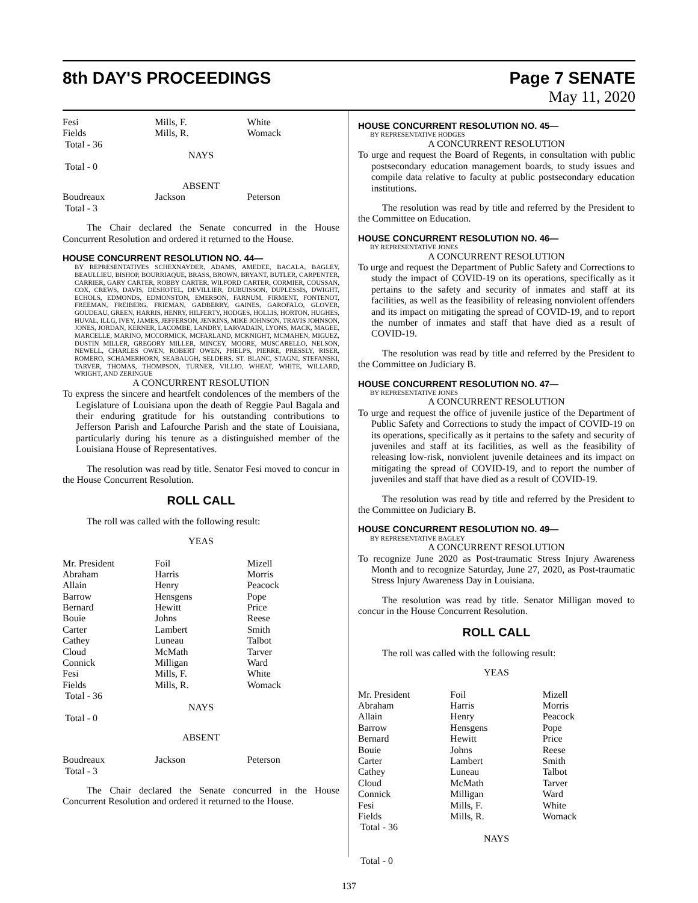8th DAY'S PROCEEDINGS Page 7 SENATE
May 11, 2020
| Fesi | Mills, F. | White |
| Fields | Mills, R. | Womack |
| Total - 36 | | |
NAYS
Total - 0
ABSENT
| Boudreaux | Jackson | Peterson |
| Total - 3 | | |
The Chair declared the Senate concurred in the House Concurrent Resolution and ordered it returned to the House.
HOUSE CONCURRENT RESOLUTION NO. 44—
BY REPRESENTATIVES SCHEXNAYDER, ADAMS, AMEDEE, BACALA, BAGLEY, BEAULLIEU, BISHOP, BOURRIAQUE, BRASS, BROWN, BRYANT, BUTLER, CARPENTER, CARRIER, GARY CARTER, ROBBY CARTER, WILFORD CARTER, CORMIER, COUSSAN, COX, CREWS, DAVIS, DESHOTEL, DEVILLIER, DUBUISSON, DUPLESSIS, DWIGHT, ECHOLS, EDMONDS, EDMONSTON, EMERSON, FARNUM, FIRMENT, FONTENOT, FREEMAN, FREIBERG, FRIEMAN, GADBERRY, GAINES, GAROFALO, GLOVER, GOUDEAU, GREEN, HARRIS, HENRY, HILFERTY, HODGES, HOLLIS, HORTON, HUGHES, HUVAL, ILLG, IVEY, JAMES, JEFFERSON, JENKINS, MIKE JOHNSON, TRAVIS JOHNSON, JONES, JORDAN, KERNER, LACOMBE, LANDRY, LARVADAIN, LYONS, MACK, MAGEE, MARCELLE, MARINO, MCCORMICK, MCFARLAND, MCKNIGHT, MCMAHEN, MIGUEZ, DUSTIN MILLER, GREGORY MILLER, MINCEY, MOORE, MUSCARELLO, NELSON, NEWELL, CHARLES OWEN, ROBERT OWEN, PHELPS, PIERRE, PRESSLY, RISER, ROMERO, SCHAMERHORN, SEABAUGH, SELDERS, ST. BLANC, STAGNI, STEFANSKI, TARVER, THOMAS, THOMPSON, TURNER, VILLIO, WHEAT, WHITE, WILLARD, WRIGHT, AND ZERINGUE
A CONCURRENT RESOLUTION
To express the sincere and heartfelt condolences of the members of the Legislature of Louisiana upon the death of Reggie Paul Bagala and their enduring gratitude for his outstanding contributions to Jefferson Parish and Lafourche Parish and the state of Louisiana, particularly during his tenure as a distinguished member of the Louisiana House of Representatives.
The resolution was read by title. Senator Fesi moved to concur in the House Concurrent Resolution.
ROLL CALL
The roll was called with the following result:
YEAS
| Mr. President | Foil | Mizell |
| Abraham | Harris | Morris |
| Allain | Henry | Peacock |
| Barrow | Hensgens | Pope |
| Bernard | Hewitt | Price |
| Bouie | Johns | Reese |
| Carter | Lambert | Smith |
| Cathey | Luneau | Talbot |
| Cloud | McMath | Tarver |
| Connick | Milligan | Ward |
| Fesi | Mills, F. | White |
| Fields | Mills, R. | Womack |
| Total - 36 | | |
NAYS
Total - 0
ABSENT
| Boudreaux | Jackson | Peterson |
| Total - 3 | | |
The Chair declared the Senate concurred in the House Concurrent Resolution and ordered it returned to the House.
HOUSE CONCURRENT RESOLUTION NO. 45—
BY REPRESENTATIVE HODGES
A CONCURRENT RESOLUTION
To urge and request the Board of Regents, in consultation with public postsecondary education management boards, to study issues and compile data relative to faculty at public postsecondary education institutions.
The resolution was read by title and referred by the President to the Committee on Education.
HOUSE CONCURRENT RESOLUTION NO. 46—
BY REPRESENTATIVE JONES
A CONCURRENT RESOLUTION
To urge and request the Department of Public Safety and Corrections to study the impact of COVID-19 on its operations, specifically as it pertains to the safety and security of inmates and staff at its facilities, as well as the feasibility of releasing nonviolent offenders and its impact on mitigating the spread of COVID-19, and to report the number of inmates and staff that have died as a result of COVID-19.
The resolution was read by title and referred by the President to the Committee on Judiciary B.
HOUSE CONCURRENT RESOLUTION NO. 47—
BY REPRESENTATIVE JONES
A CONCURRENT RESOLUTION
To urge and request the office of juvenile justice of the Department of Public Safety and Corrections to study the impact of COVID-19 on its operations, specifically as it pertains to the safety and security of juveniles and staff at its facilities, as well as the feasibility of releasing low-risk, nonviolent juvenile detainees and its impact on mitigating the spread of COVID-19, and to report the number of juveniles and staff that have died as a result of COVID-19.
The resolution was read by title and referred by the President to the Committee on Judiciary B.
HOUSE CONCURRENT RESOLUTION NO. 49—
BY REPRESENTATIVE BAGLEY
A CONCURRENT RESOLUTION
To recognize June 2020 as Post-traumatic Stress Injury Awareness Month and to recognize Saturday, June 27, 2020, as Post-traumatic Stress Injury Awareness Day in Louisiana.
The resolution was read by title. Senator Milligan moved to concur in the House Concurrent Resolution.
ROLL CALL
The roll was called with the following result:
YEAS
| Mr. President | Foil | Mizell |
| Abraham | Harris | Morris |
| Allain | Henry | Peacock |
| Barrow | Hensgens | Pope |
| Bernard | Hewitt | Price |
| Bouie | Johns | Reese |
| Carter | Lambert | Smith |
| Cathey | Luneau | Talbot |
| Cloud | McMath | Tarver |
| Connick | Milligan | Ward |
| Fesi | Mills, F. | White |
| Fields | Mills, R. | Womack |
| Total - 36 | | |
NAYS
Total - 0
137